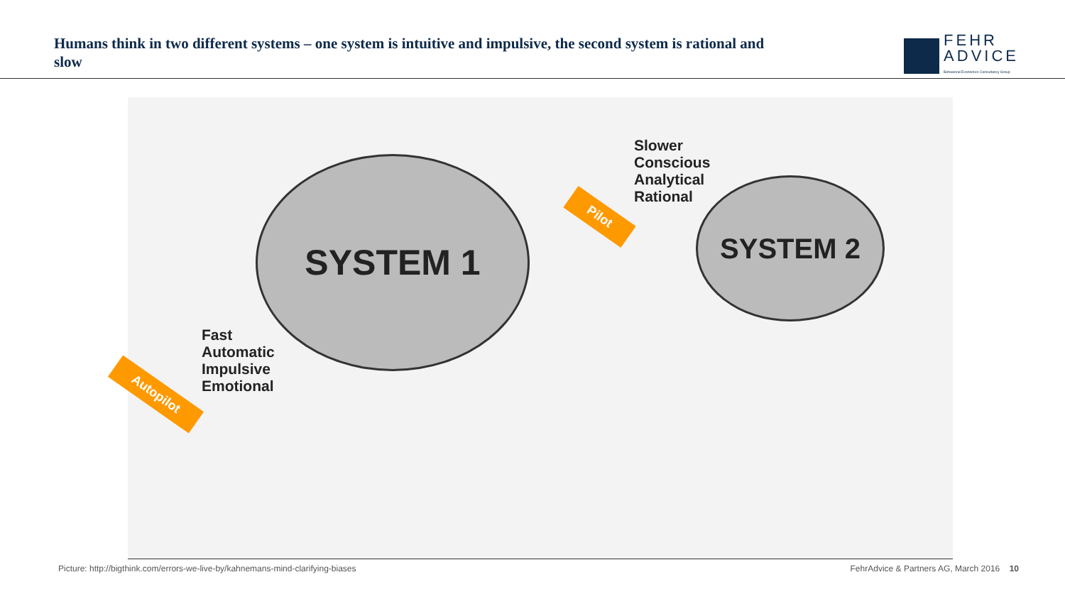Humans think in two different systems – one system is intuitive and impulsive, the second system is rational and slow
FEHR
ADVICE
Behavioral Economics Consultancy Group
SYSTEM 1 SYSTEM 2
Slower
Conscious
Analytical
Rational
Pilot
Fast
Automatic
Impulsive
Emotional
Autopilot
Picture: http://bigthink.com/errors-we-live-by/kahnemans-mind-clarifying-biases FehrAdvice & Partners AG, March 2016 10